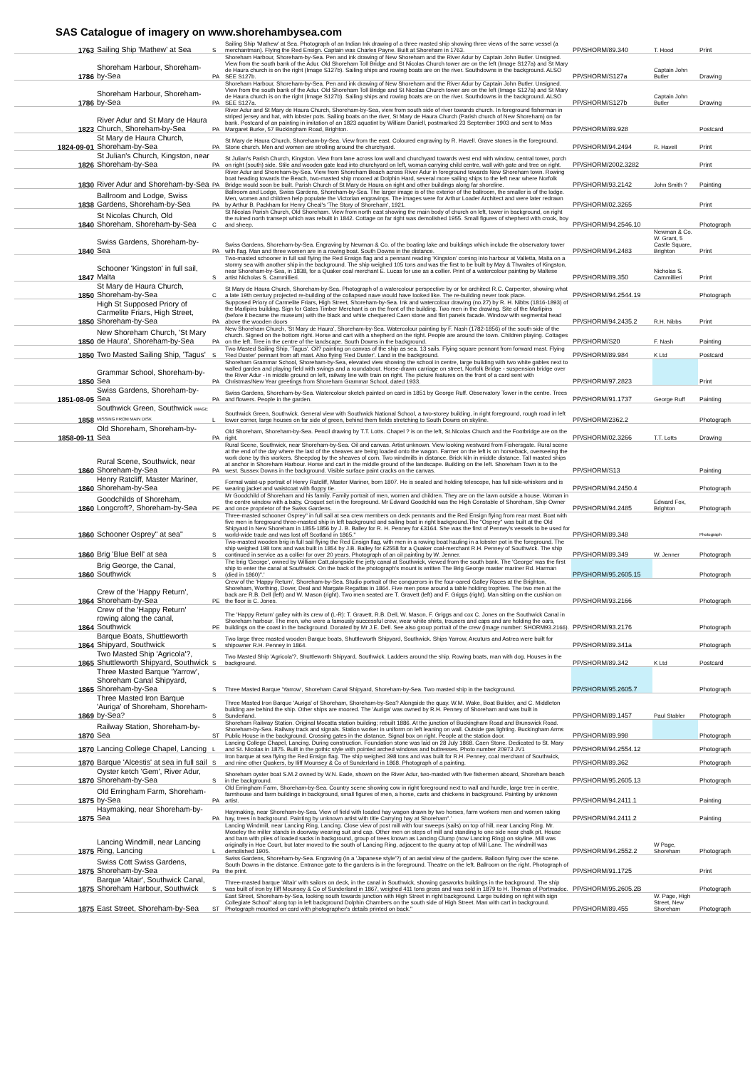SAS Catalogue of imagery on www.shorehambysea.com
| 1763 | Sailing Ship 'Mathew' at Sea | S | Sailing Ship 'Mathew' at Sea. Photograph of an Indian Ink drawing of a three masted ship showing three views of the same vessel (a merchantman). Flying the Red Ensign. Captain was Charles Payne. Built at Shoreham in 1763. | PP/SHORM/89.340 | T. Hood | Print |
| 1786 | Shoreham Harbour, Shoreham-by-Sea | PA | Shoreham Harbour, Shoreham-by-Sea. Pen and ink drawing of New Shoreham and the River Adur by Captain John Butler. Unsigned. View from the south bank of the Adur. Old Shoreham Toll Bridge and St Nicolas Church tower are on the left (Image S127a) and St Mary de Haura church is on the right (Image S127b). Sailing ships and rowing boats are on the river. Southdowns in the background. ALSO SEE S127b. | PP/SHORM/S127a | Captain John Butler | Drawing |
| 1786 | Shoreham Harbour, Shoreham-by-Sea | PA | Shoreham Harbour, Shoreham-by-Sea. Pen and ink drawing of New Shoreham and the River Adur by Captain John Butler. Unsigned. View from the south bank of the Adur. Old Shoreham Toll Bridge and St Nicolas Church tower are on the left (Image S127a) and St Mary de Haura church is on the right (Image S127b). Sailing ships and rowing boats are on the river. Southdowns in the background. ALSO SEE S127a. | PP/SHORM/S127b | Captain John Butler | Drawing |
| 1823 | River Adur and St Mary de Haura Church, Shoreham-by-Sea | PA | River Adur and St Mary de Haura Church, Shoreham-by-Sea, view from south side of river towards church. In foreground fisherman in striped jersey and hat, with lobster pots. Sailing boats on the river, St Mary de Haura Church (Parish church of New Shoreham) on far bank. Postcard of an painting in imitation of an 1823 aquatint by William Daniell, postmarked 23 September 1903 and sent to Miss Margaret Burke, 57 Buckingham Road, Brighton. | PP/SHORM/89.928 | | Postcard |
| 1824-09-01 | St Mary de Haura Church, Shoreham-by-Sea | PA | St Mary de Haura Church, Shoreham-by-Sea. View from the east. Coloured engraving by R. Havell. Grave stones in the foreground. Stone church. Men and women are strolling around the churchyard. | PP/SHORM/94.2494 | R. Havell | Print |
| 1826 | St Julian's Church, Kingston, near Shoreham-by-Sea | PA | St Julian's Parish Church, Kingston. View from lane across low wall and churchyard towards west end with window, central tower, porch on right (south) side. Stile and wooden gate lead into churchyard on left, woman carrying child centre, wall with gate and tree on right. | PP/SHORM/2002.3282 | | Print |
| 1830 | River Adur and Shoreham-by-Sea | PA | River Adur and Shoreham-by-Sea. View from Shoreham Beach across River Adur in foreground towards New Shoreham town. Rowing boat heading towards the Beach, two-masted ship moored at Dolphin Hard, several more sailing ships to the left near where Norfolk Bridge would soon be built. Parish Church of St Mary de Haura on right and other buildings along far shoreline. | PP/SHORM/93.2142 | John Smith ? | Painting |
| 1838 | Ballroom and Lodge, Swiss Gardens, Shoreham-by-Sea | PA | Ballroom and Lodge, Swiss Gardens, Shoreham-by-Sea. The larger image is of the exterior of the ballroom, the smaller is of the lodge. Men, women and children help populate the Victorian engravings. The images were for Arthur Loader Architect and were later redrawn by Arthur B. Packham for Henry Cheal's 'The Story of Shoreham', 1921. | PP/SHORM/02.3265 | | Print |
| 1840 | St Nicolas Church, Old Shoreham, Shoreham-by-Sea | C | St Nicolas Parish Church, Old Shoreham. View from north east showing the main body of church on left, tower in background, on right the ruined north transept which was rebuilt in 1842. Cottage on far right was demolished 1955. Small figures of shepherd with crook, boy and sheep. | PP/SHORM/94.2546.10 | | Photograph |
| 1840 | Swiss Gardens, Shoreham-by-Sea | PA | Swiss Gardens, Shoreham-by-Sea. Engraving by Newman & Co. of the boating lake and buildings which include the observatory tower with flag. Man and three women are in a rowing boat. South Downs in the distance. | PP/SHORM/94.2483 | Newman & Co. W. Grant, 5 Castle Square, Brighton | Print |
| 1847 | Schooner 'Kingston' in full sail, Malta | S | Two-masted schooner in full sail flying the Red Ensign flag and a pennant reading 'Kingston' coming into harbour at Valletta, Malta on a stormy sea with another ship in the background. The ship weighed 105 tons and was the first to be built by May & Thwaites of Kingston, near Shoreham-by-Sea, in 1838, for a Quaker coal merchant E. Lucas for use as a collier. Print of a watercolour painting by Maltese artist Nicholas S. Cammillieri. | PP/SHORM/89.350 | Nicholas S. Cammillieri | Print |
| 1850 | St Mary de Haura Church, Shoreham-by-Sea | C | St Mary de Haura Church, Shoreham-by-Sea. Photograph of a watercolour perspective by or for architect R.C. Carpenter, showing what a late 19th century projected re-building of the collapsed nave would have looked like. The re-building never took place. | PP/SHORM/94.2544.19 | | Photograph |
| 1850 | High St Supposed Priory of Carmelite Friars, High Street, Shoreham-by-Sea | PA | Supposed Priory of Carmelite Friars, High Street, Shoreham-by-Sea. Ink and watercolour drawing (no.27) by R. H. Nibbs (1816-1893) of the Marlipins building. Sign for Gates Timber Merchant is on the front of the building. Two men in the drawing. Site of the Marlipins (before it became the museum) with the black and white chequered Caen stone and flint panels facade. Window with segmental head above the wooden doors | PP/SHORM/94.2435.2 | R.H. Nibbs | Print |
| 1850 | New Shoreham Church, 'St Mary de Haura', Shoreham-by-Sea | PA | New Shoreham Church, 'St Mary de Haura', Shoreham-by-Sea. Watercolour painting by F. Nash (1782-1856) of the south side of the church. Signed on the bottom right. Horse and cart with a shepherd on the right. People are around the town. Children playing. Cottages on the left. Tree in the centre of the landscape. South Downs in the background. | PP/SHORM/S20 | F. Nash | Painting |
| 1850 | Two Masted Sailing Ship, 'Tagus' | S | Two Masted Sailing Ship, 'Tagus'. Oil? painting on canvas of the ship as sea. 13 sails. Flying square pennant from forward mast. Flying 'Red Duster' pennant from aft mast. Also flying 'Red Duster'. Land in the background. | PP/SHORM/89.984 | K Ltd | Postcard |
| 1850 | Grammar School, Shoreham-by-Sea | PA | Shoreham Grammar School, Shoreham-by-Sea, elevated view showing the school in centre, large building with two white gables next to walled garden and playing field with swings and a roundabout. Horse-drawn carriage on street, Norfolk Bridge - suspension bridge over the River Adur - in middle ground on left, railway line with train on right. The picture features on the front of a card sent with Christmas/New Year greetings from Shoreham Grammar School, dated 1933. | PP/SHORM/97.2823 | | Print |
| 1851-08-05 | Swiss Gardens, Shoreham-by-Sea | PA | Swiss Gardens, Shoreham-by-Sea. Watercolour sketch painted on card in 1851 by George Ruff. Observatory Tower in the centre. Trees and flowers. People in the garden. | PP/SHORM/91.1737 | George Ruff | Painting |
| 1858 | Southwick Green, Southwick IMAGE MISSING FROM MAIN DISK | L | Southwick Green, Southwick. General view with Southwick National School, a two-storey building, in right foreground, rough road in left lower corner, large houses on far side of green, behind them fields stretching to South Downs on skyline. | PP/SHORM/2362.2 | | Photograph |
| 1858-09-11 | Old Shoreham, Shoreham-by-Sea | PA | Old Shoreham, Shoreham-by-Sea. Pencil drawing by T.T. Lotts. Chapel ? is on the left, St.Nicolas Church and the Footbridge are on the right. | PP/SHORM/02.3266 | T.T. Lotts | Drawing |
| 1860 | Rural Scene, Southwick, near Shoreham-by-Sea | PA | Rural Scene, Southwick, near Shoreham-by-Sea. Oil and canvas. Artist unknown. View looking westward from Fishersgate. Rural scene at the end of the day where the last of the sheaves are being loaded onto the wagon. Farmer on the left is on horseback, overseeing the work done by this workers. Sheepdog by the sheaves of corn. Two windmills in distance. Brick kiln in middle distance. Tall masted ships at anchor in Shoreham Harbour. Horse and cart in the middle ground of the landscape. Building on the left. Shoreham Town is to the west. Sussex Downs in the background. Visible surface paint cracks on the canvas. | PP/SHORM/S13 | | Painting |
| 1860 | Henry Ratcliff, Master Mariner, Shoreham-by-Sea | PE | Formal waist-up portrait of Henry Ratcliff, Master Mariner, born 1807. He is seated and holding telescope, has full side-whiskers and is wearing jacket and waistcoat with floppy tie. | PP/SHORM/94.2450.4 | | Photograph |
| 1860 | Goodchilds of Shoreham, Longcroft?, Shoreham-by-Sea | PE | Mr Goodchild of Shoreham and his family. Family portrait of men, women and children. They are on the lawn outside a house. Woman in the centre window with a baby. Croquet set in the foreground. Mr Edward Goodchild was the High Constable of Shoreham, Ship Owner and once proprietor of the Swiss Gardens. | PP/SHORM/94.2485 | Edward Fox, Brighton | Photograph |
| 1860 | Schooner Osprey" at sea" | S | Three-masted schooner Osprey" in full sail at sea crew members on deck pennants and the Red Ensign flying from rear mast. Boat with five men in foreground three-masted ship in left background and sailing boat in right background.The "Osprey" was built at the Old Shipyard in New Shoreham in 1855-1856 by J. B. Balley for R. H. Penney for £3164. She was the first of Penney's vessels to be used for world-wide trade and was lost off Scotland in 1865." | PP/SHORM/89.348 | | Photograph |
| 1860 | Brig 'Blue Bell' at sea | S | Two-masted wooden brig in full sail flying the Red Ensign flag, with men in a rowing boat hauling in a lobster pot in the foreground. The ship weighed 198 tons and was built in 1854 by J.B. Balley for £2558 for a Quaker coal-merchant R.H. Penney of Southwick. The ship continued in service as a collier for over 20 years. Photograph of an oil painting by W. Jenner. | PP/SHORM/89.349 | W. Jenner | Photograph |
| 1860 | Brig George, the Canal, Southwick | S | The brig 'George', owned by William Catt,alongside the jetty canal at Southwick, viewed from the south bank. The 'George' was the first ship to enter the canal at Southwick. On the back of the photograph's mount is written The Brig George master mariner Rd. Harman (died in 1860)".' | PP/SHORM/95.2605.15 | | Photograph |
| 1864 | Crew of the 'Happy Return', Shoreham-by-Sea | PE | Crew of the 'Happy Return', Shoreham-by-Sea. Studio portrait of the conquerors in the four-oared Galley Races at the Brighton, Shoreham, Worthing, Dover, Deal and Margate Regattas in 1864. Five men pose around a table holding trophies. The two men at the back are R.B. Dell (left) and W. Mason (right). Two men seated are T. Gravett (left) and F. Griggs (right). Man sitting on the cushion on the floor is C. Jones. | PP/SHORM/93.2166 | | Photograph |
| 1864 | Crew of the 'Happy Return' rowing along the canal, Southwick | PE | The 'Happy Return' galley with its crew of (L-R): T. Gravett, R.B. Dell, W. Mason, F. Griggs and cox C. Jones on the Southwick Canal in Shoreham harbour. The men, who were a famously successful crew, wear white shirts, trousers and caps and are holding the oars, buildings on the coast in the background. Donated by Mr J.E. Dell. See also group portrait of the crew (image number: SHORM93.2166). | PP/SHORM/93.2176 | | Photograph |
| 1864 | Barque Boats, Shuttleworth Shipyard, Southwick | S | Two large three masted wooden Barque boats, Shuttleworth Shipyard, Southwick. Ships Yarrow, Arcuturs and Astrea were built for shipowner R.H. Penney in 1864. | PP/SHORM/89.341a | | Photograph |
| 1865 | Two Masted Ship 'Agricola'?, Shuttleworth Shipyard, Southwick | S | Two Masted Ship 'Agricola'?, Shuttleworth Shipyard, Southwick. Ladders around the ship. Rowing boats, man with dog. Houses in the background. | PP/SHORM/89.342 | K Ltd | Postcard |
| 1865 | Three Masted Barque 'Yarrow', Shoreham Canal Shipyard, Shoreham-by-Sea | S | Three Masted Barque 'Yarrow', Shoreham Canal Shipyard, Shoreham-by-Sea. Two masted ship in the background. | PP/SHORM/95.2605.7 | | Photograph |
| 1869 | Three Masted Iron Barque 'Auriga' of Shoreham, Shoreham-by-Sea? | S | Three Masted Iron Barque 'Auriga' of Shoreham, Shoreham-by-Sea? Alongside the quay. W.M. Wake, Boat Builder, and C. Middleton building are behind the ship. Other ships are moored. The 'Auriga' was owned by R.H. Penney of Shoreham and was built in Sunderland. | PP/SHORM/89.1457 | Paul Stabler | Photograph |
| 1870 | Railway Station, Shoreham-by-Sea | ST | Shoreham Railway Station. Original Mocatta station building; rebuilt 1886. At the junction of Buckingham Road and Brunswick Road. Shoreham-by-Sea. Railway track and signals. Station worker in uniform on left leaning on wall. Outside gas lighting. Buckingham Arms Public House in the background. Crossing gates in the distance. Signal box on right. People at the station door. | PP/SHORM/89.998 | | Photograph |
| 1870 | Lancing College Chapel, Lancing | L | Lancing College Chapel, Lancing. During construction. Foundation stone was laid on 28 July 1868. Caen Stone. Dedicated to St. Mary and St. Nicolas in 1875. Built in the gothic style with pointed arched windows and buttresses. Photo number 20973 JV1 | PP/SHORM/94.2554.12 | | Photograph |
| 1870 | Barque 'Alcestis' at sea in full sail | S | Iron barque at sea flying the Red Ensign flag. The ship weighed 398 tons and was built for R.H. Penney, coal merchant of Southwick, and nine other Quakers, by Iliff Mounsey & Co of Sunderland in 1868. Photograph of a painting. | PP/SHORM/89.362 | | Photograph |
| 1870 | Oyster ketch 'Gem', River Adur, Shoreham-by-Sea | S | Shoreham oyster boat S.M.2 owned by W.N. Eade, shown on the River Adur, two-masted with five fishermen aboard, Shoreham beach in the background. | PP/SHORM/95.2605.13 | | Photograph |
| 1875 | Old Erringham Farm, Shoreham-by-Sea | PA | Old Erringham Farm, Shoreham-by-Sea. Country scene showing cow in right foreground next to wall and hurdle, large tree in centre, farmhouse and farm buildings in background, small figures of men, a horse, carts and chickens in background. Painting by unknown artist. | PP/SHORM/94.2411.1 | | Painting |
| 1875 | Haymaking, near Shoreham-by-Sea | PA | Haymaking, near Shoreham-by-Sea. View of field with loaded hay wagon drawn by two horses, farm workers men and women raking hay, trees in background. Painting by unknown artist with title Carrying hay at Shoreham".' | PP/SHORM/94.2411.2 | | Painting |
| 1875 | Lancing Windmill, near Lancing Ring, Lancing | L | Lancing Windmill, near Lancing Ring, Lancing. Close view of post mill with four sweeps (sails) on top of hill, near Lancing Ring. Mr. Moseley the miller stands in doorway wearing suit and cap. Other men on steps of mill and standing to one side near chalk pit. House and barn with piles of loaded sacks in background, group of trees known as Lancing Clump (now Lancing Ring) on skyline. Mill was originally in Hoe Court, but later moved to the south of Lancing Ring, adjacent to the quarry at top of Mill Lane. The windmill was demolished 1905. | PP/SHORM/94.2552.2 | W Page, Shoreham | Photograph |
| 1875 | Swiss Cott Swiss Gardens, Shoreham-by-Sea | Pa | Swiss Gardens, Shoreham-by-Sea. Engraving (in a 'Japanese style'?) of an aerial view of the gardens. Balloon flying over the scene. South Downs in the distance. Entrance gate to the gardens is in the foreground. Theatre on the left. Ballroom on the right. Photograph of the print. | PP/SHORM/91.1725 | | Print |
| 1875 | Barque 'Altair', Southwick Canal, Shoreham Harbour, Southwick | S | Three-masted barque 'Altair' with sailors on deck, in the canal in Southwick, showing gasworks buildings in the background. The ship was built of iron by Iliff Mounsey & Co of Sunderland in 1867, weighed 411 tons gross and was sold in 1879 to H. Thomas of Portmadoc. | PP/SHORM/95.2605.2B | | Photograph |
| 1875 | East Street, Shoreham-by-Sea | ST | East Street, Shoreham-by-Sea, looking south towards junction with High Street in right background. Large building on right with sign Collegiate School" along top in left background Dolphin Chambers on the south side of High Street. Man with cart in background. Photograph mounted on card with photographer's details printed on back." | PP/SHORM/89.455 | W. Page, High Street, New Shoreham | Photograph |